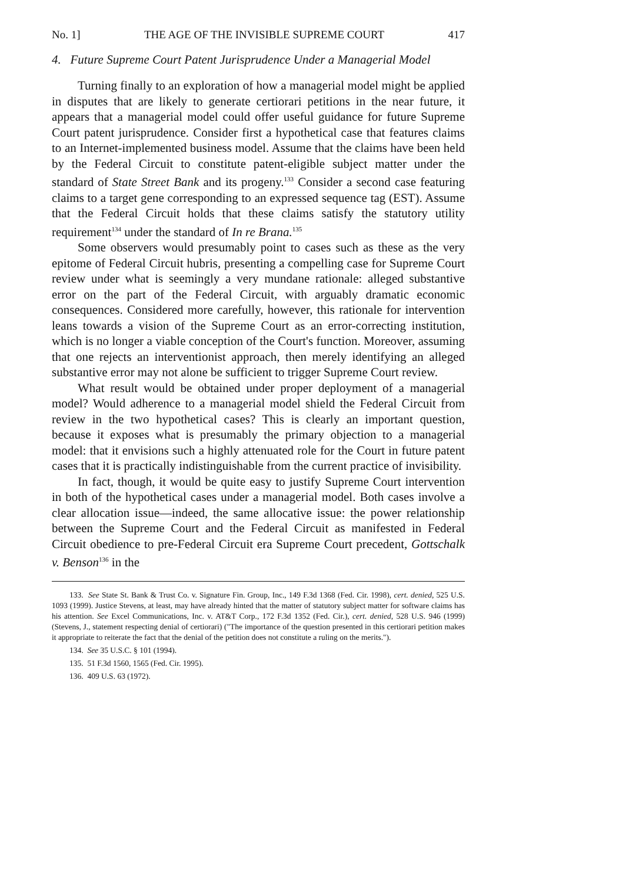No. 1] THE AGE OF THE INVISIBLE SUPREME COURT 417
4. Future Supreme Court Patent Jurisprudence Under a Managerial Model
Turning finally to an exploration of how a managerial model might be applied in disputes that are likely to generate certiorari petitions in the near future, it appears that a managerial model could offer useful guidance for future Supreme Court patent jurisprudence. Consider first a hypothetical case that features claims to an Internet-implemented business model. Assume that the claims have been held by the Federal Circuit to constitute patent-eligible subject matter under the standard of State Street Bank and its progeny.<sup>133</sup> Consider a second case featuring claims to a target gene corresponding to an expressed sequence tag (EST). Assume that the Federal Circuit holds that these claims satisfy the statutory utility requirement<sup>134</sup> under the standard of In re Brana.<sup>135</sup>
Some observers would presumably point to cases such as these as the very epitome of Federal Circuit hubris, presenting a compelling case for Supreme Court review under what is seemingly a very mundane rationale: alleged substantive error on the part of the Federal Circuit, with arguably dramatic economic consequences. Considered more carefully, however, this rationale for intervention leans towards a vision of the Supreme Court as an error-correcting institution, which is no longer a viable conception of the Court's function. Moreover, assuming that one rejects an interventionist approach, then merely identifying an alleged substantive error may not alone be sufficient to trigger Supreme Court review.
What result would be obtained under proper deployment of a managerial model? Would adherence to a managerial model shield the Federal Circuit from review in the two hypothetical cases? This is clearly an important question, because it exposes what is presumably the primary objection to a managerial model: that it envisions such a highly attenuated role for the Court in future patent cases that it is practically indistinguishable from the current practice of invisibility.
In fact, though, it would be quite easy to justify Supreme Court intervention in both of the hypothetical cases under a managerial model. Both cases involve a clear allocation issue—indeed, the same allocative issue: the power relationship between the Supreme Court and the Federal Circuit as manifested in Federal Circuit obedience to pre-Federal Circuit era Supreme Court precedent, Gottschalk v. Benson<sup>136</sup> in the
133. See State St. Bank & Trust Co. v. Signature Fin. Group, Inc., 149 F.3d 1368 (Fed. Cir. 1998), cert. denied, 525 U.S. 1093 (1999). Justice Stevens, at least, may have already hinted that the matter of statutory subject matter for software claims has his attention. See Excel Communications, Inc. v. AT&T Corp., 172 F.3d 1352 (Fed. Cir.), cert. denied, 528 U.S. 946 (1999) (Stevens, J., statement respecting denial of certiorari) ("The importance of the question presented in this certiorari petition makes it appropriate to reiterate the fact that the denial of the petition does not constitute a ruling on the merits.").
134. See 35 U.S.C. § 101 (1994).
135. 51 F.3d 1560, 1565 (Fed. Cir. 1995).
136. 409 U.S. 63 (1972).